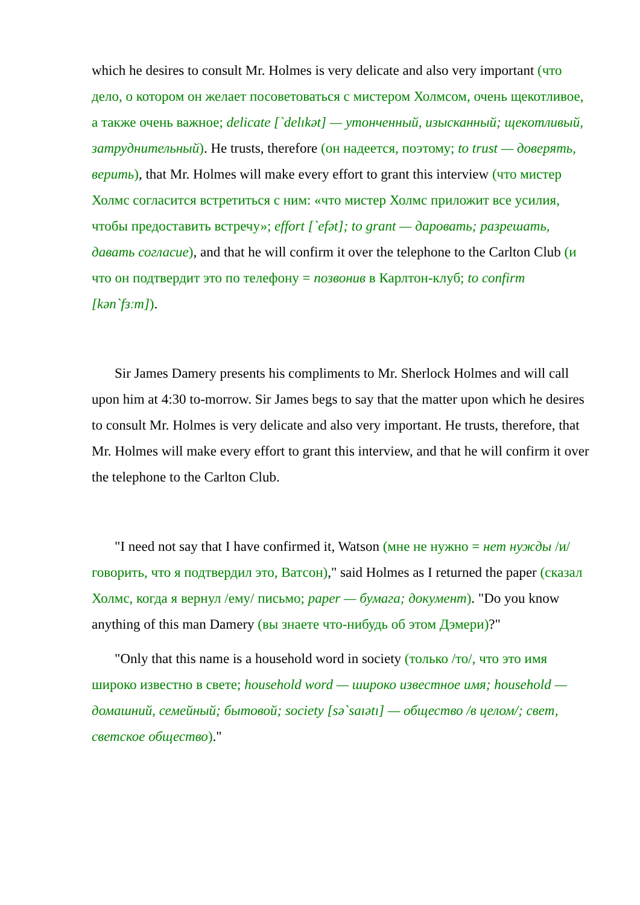which he desires to consult Mr. Holmes is very delicate and also very important (что дело, о котором он желает посоветоваться с мистером Холмсом, очень щекотливое, а также очень важное; delicate [`delıkət] — утонченный, изысканный; щекотливый, затруднительный). He trusts, therefore (он надеется, поэтому; to trust — доверять, верить), that Mr. Holmes will make every effort to grant this interview (что мистер Холмс согласится встретиться с ним: «что мистер Холмс приложит все усилия, чтобы предоставить встречу»; effort [`efət]; to grant — даровать; разрешать, давать согласие), and that he will confirm it over the telephone to the Carlton Club (и что он подтвердит это по телефону = позвонив в Карлтон-клуб; to confirm [kən`fɜːm]).
Sir James Damery presents his compliments to Mr. Sherlock Holmes and will call upon him at 4:30 to-morrow. Sir James begs to say that the matter upon which he desires to consult Mr. Holmes is very delicate and also very important. He trusts, therefore, that Mr. Holmes will make every effort to grant this interview, and that he will confirm it over the telephone to the Carlton Club.
"I need not say that I have confirmed it, Watson (мне не нужно = нет нужды /и/ говорить, что я подтвердил это, Ватсон)," said Holmes as I returned the paper (сказал Холмс, когда я вернул /ему/ письмо; paper — бумага; документ). "Do you know anything of this man Damery (вы знаете что-нибудь об этом Дэмери)?"
"Only that this name is a household word in society (только /то/, что это имя широко известно в свете; household word — широко известное имя; household — домашний, семейный; бытовой; society [sə`saıətı] — общество /в целом/; свет, светское общество)."